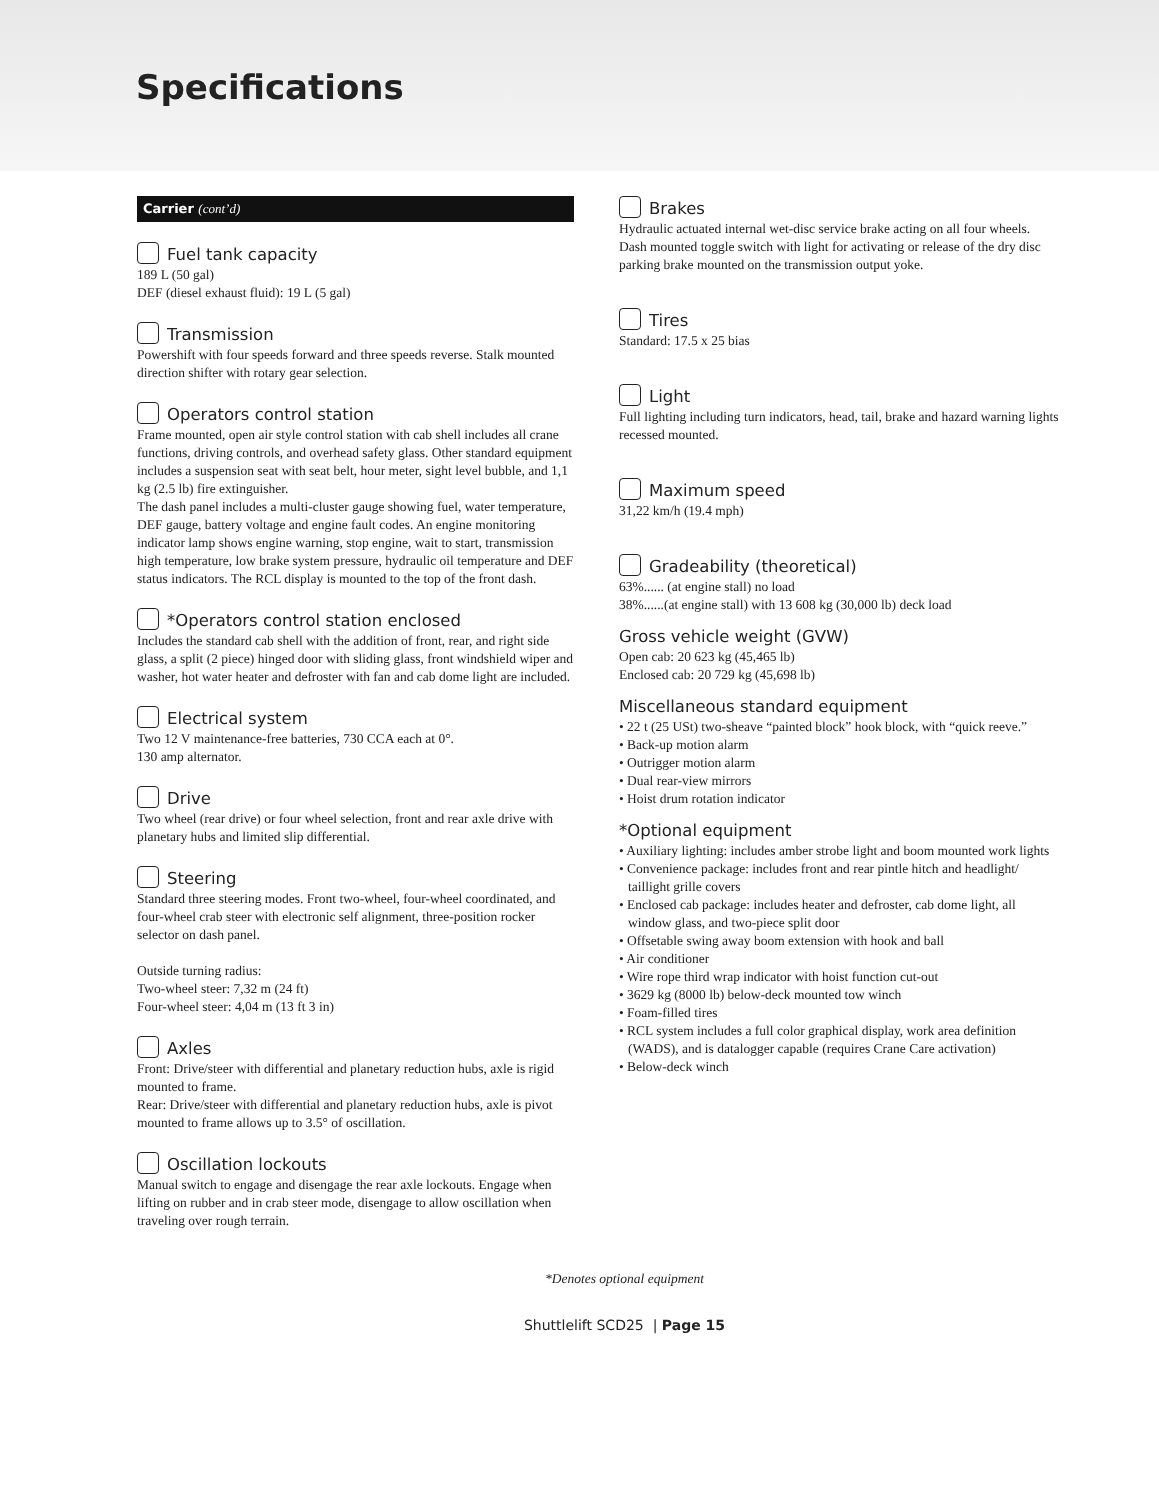Specifications
Carrier (cont’d)
Fuel tank capacity
189 L (50 gal)
DEF (diesel exhaust fluid): 19 L (5 gal)
Transmission
Powershift with four speeds forward and three speeds reverse. Stalk mounted direction shifter with rotary gear selection.
Operators control station
Frame mounted, open air style control station with cab shell includes all crane functions, driving controls, and overhead safety glass. Other standard equipment includes a suspension seat with seat belt, hour meter, sight level bubble, and 1,1 kg (2.5 lb) fire extinguisher.
The dash panel includes a multi-cluster gauge showing fuel, water temperature, DEF gauge, battery voltage and engine fault codes. An engine monitoring indicator lamp shows engine warning, stop engine, wait to start, transmission high temperature, low brake system pressure, hydraulic oil temperature and DEF status indicators. The RCL display is mounted to the top of the front dash.
*Operators control station enclosed
Includes the standard cab shell with the addition of front, rear, and right side glass, a split (2 piece) hinged door with sliding glass, front windshield wiper and washer, hot water heater and defroster with fan and cab dome light are included.
Electrical system
Two 12 V maintenance-free batteries, 730 CCA each at 0°.
130 amp alternator.
Drive
Two wheel (rear drive) or four wheel selection, front and rear axle drive with planetary hubs and limited slip differential.
Steering
Standard three steering modes. Front two-wheel, four-wheel coordinated, and four-wheel crab steer with electronic self alignment, three-position rocker selector on dash panel.
Outside turning radius:
Two-wheel steer: 7,32 m (24 ft)
Four-wheel steer: 4,04 m (13 ft 3 in)
Axles
Front: Drive/steer with differential and planetary reduction hubs, axle is rigid mounted to frame.
Rear: Drive/steer with differential and planetary reduction hubs, axle is pivot mounted to frame allows up to 3.5° of oscillation.
Oscillation lockouts
Manual switch to engage and disengage the rear axle lockouts. Engage when lifting on rubber and in crab steer mode, disengage to allow oscillation when traveling over rough terrain.
Brakes
Hydraulic actuated internal wet-disc service brake acting on all four wheels. Dash mounted toggle switch with light for activating or release of the dry disc parking brake mounted on the transmission output yoke.
Tires
Standard: 17.5 x 25 bias
Light
Full lighting including turn indicators, head, tail, brake and hazard warning lights recessed mounted.
Maximum speed
31,22 km/h (19.4 mph)
Gradeability (theoretical)
63%...... (at engine stall) no load
38%......(at engine stall) with 13 608 kg (30,000 lb) deck load
Gross vehicle weight (GVW)
Open cab: 20 623 kg (45,465 lb)
Enclosed cab: 20 729 kg (45,698 lb)
Miscellaneous standard equipment
• 22 t (25 USt) two-sheave “painted block” hook block, with “quick reeve.”
• Back-up motion alarm
• Outrigger motion alarm
• Dual rear-view mirrors
• Hoist drum rotation indicator
*Optional equipment
• Auxiliary lighting: includes amber strobe light and boom mounted work lights
• Convenience package: includes front and rear pintle hitch and headlight/ taillight grille covers
• Enclosed cab package: includes heater and defroster, cab dome light, all window glass, and two-piece split door
• Offsetable swing away boom extension with hook and ball
• Air conditioner
• Wire rope third wrap indicator with hoist function cut-out
• 3629 kg (8000 lb) below-deck mounted tow winch
• Foam-filled tires
• RCL system includes a full color graphical display, work area definition (WADS), and is datalogger capable (requires Crane Care activation)
• Below-deck winch
*Denotes optional equipment
Shuttlelift SCD25 | Page 15